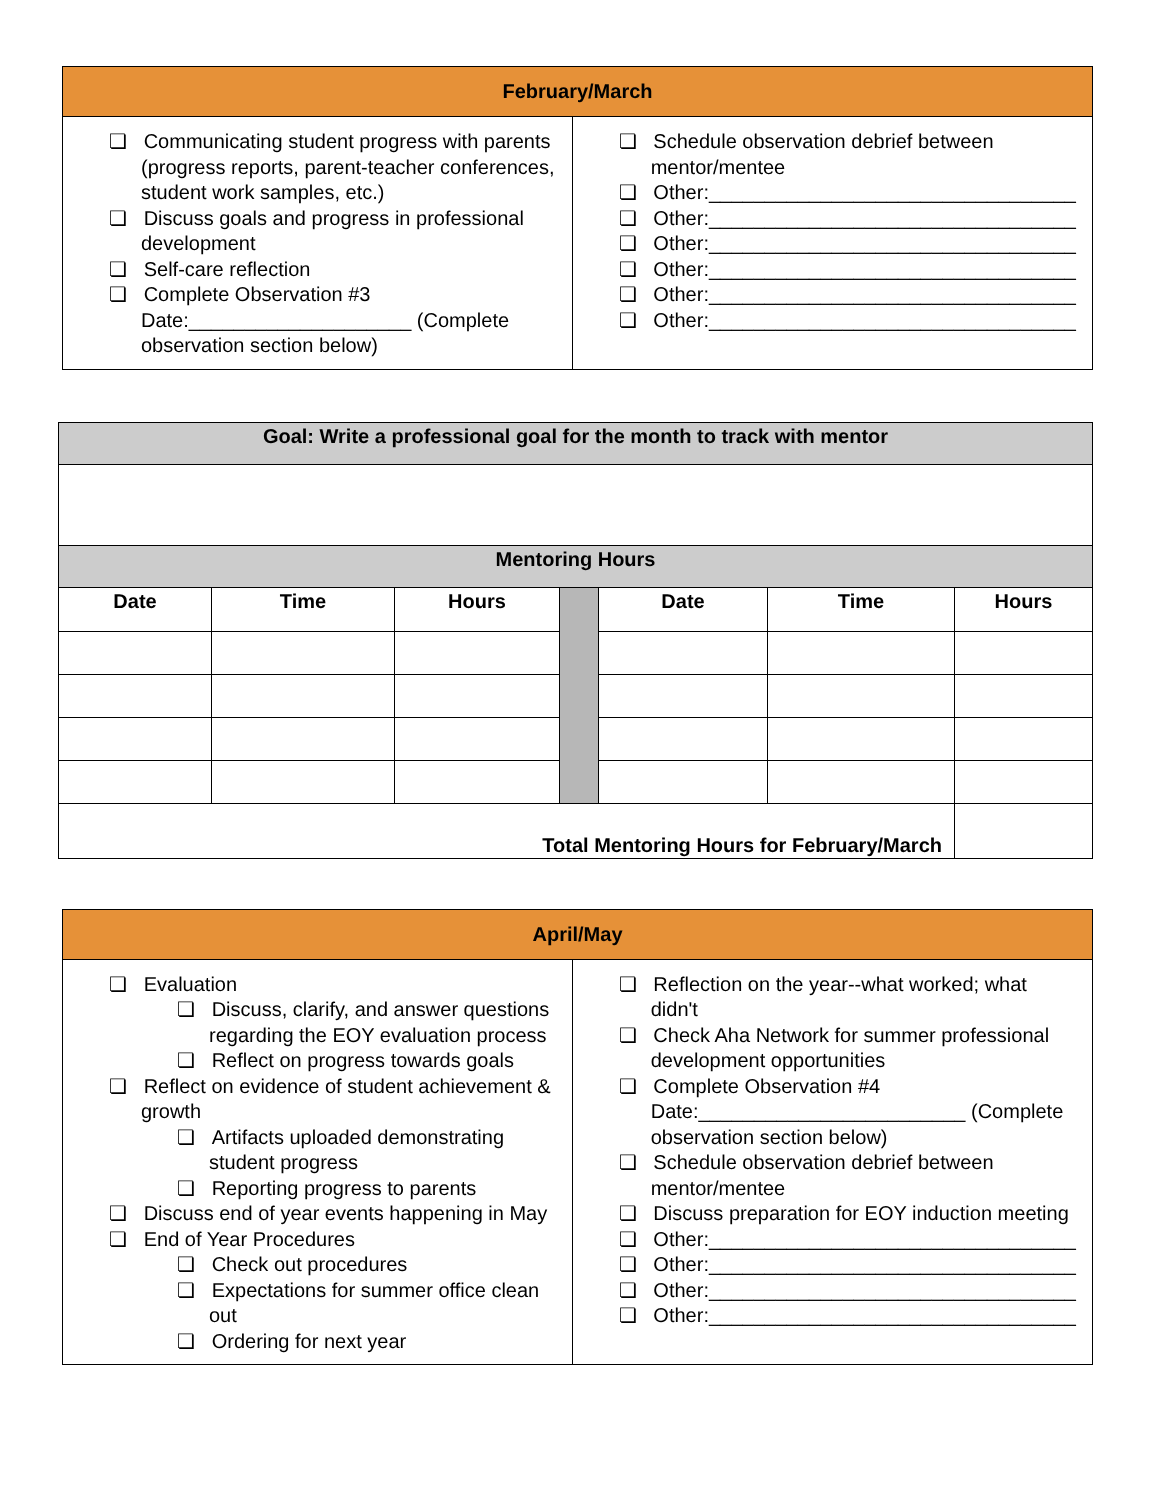| February/March | |
| ❏ Communicating student progress with parents (progress reports, parent-teacher conferences, student work samples, etc.) ❏ Discuss goals and progress in professional development ❏ Self-care reflection ❏ Complete Observation #3 Date:____________________ (Complete observation section below) | ❏ Schedule observation debrief between mentor/mentee ❏ Other:_________________________________ ❏ Other:_________________________________ ❏ Other:_________________________________ ❏ Other:_________________________________ ❏ Other:_________________________________ ❏ Other:_________________________________ |
| Goal: Write a professional goal for the month to track with mentor | | | | | | |
| Mentoring Hours | | | | | | |
| Date | Time | Hours | | Date | Time | Hours |
| Total Mentoring Hours for February/March | | | | | | |
| April/May | |
| ❏ Evaluation ❏ Discuss, clarify, and answer questions regarding the EOY evaluation process ❏ Reflect on progress towards goals ❏ Reflect on evidence of student achievement & growth ❏ Artifacts uploaded demonstrating student progress ❏ Reporting progress to parents ❏ Discuss end of year events happening in May ❏ End of Year Procedures ❏ Check out procedures ❏ Expectations for summer office clean out ❏ Ordering for next year | ❏ Reflection on the year--what worked; what didn't ❏ Check Aha Network for summer professional development opportunities ❏ Complete Observation #4 Date:________________________ (Complete observation section below) ❏ Schedule observation debrief between mentor/mentee ❏ Discuss preparation for EOY induction meeting ❏ Other:_________________________________ ❏ Other:_________________________________ ❏ Other:_________________________________ ❏ Other:_________________________________ |